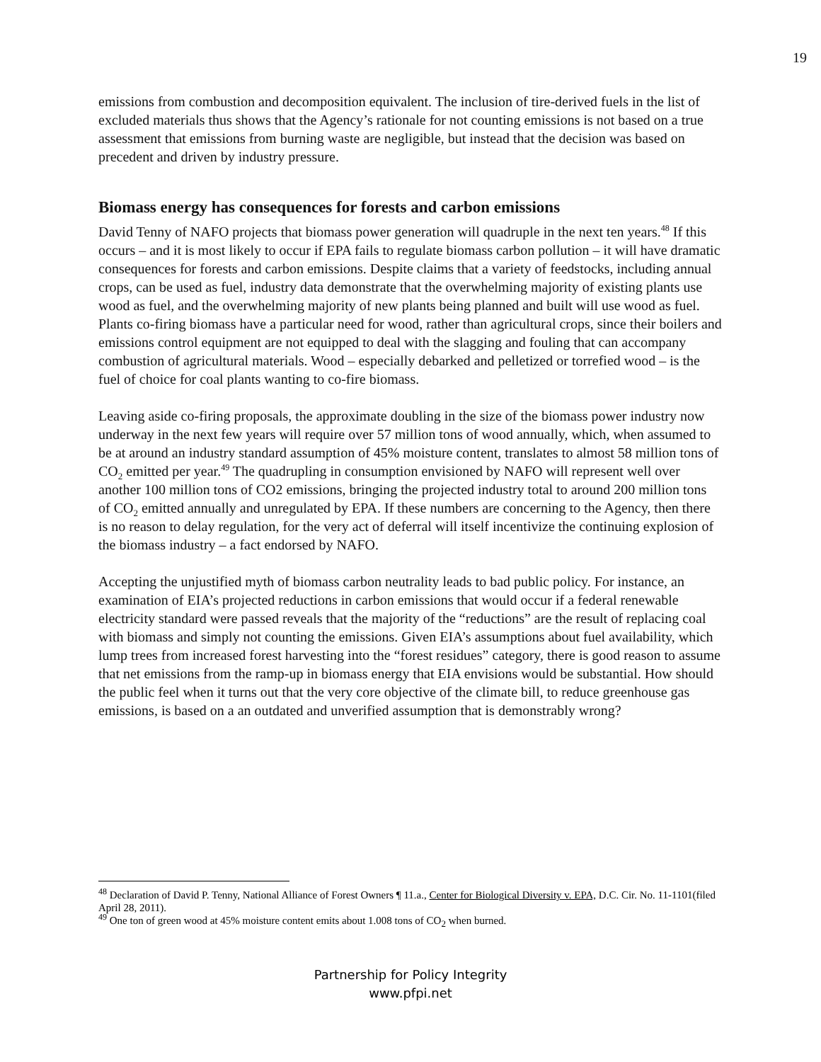19
emissions from combustion and decomposition equivalent. The inclusion of tire-derived fuels in the list of excluded materials thus shows that the Agency’s rationale for not counting emissions is not based on a true assessment that emissions from burning waste are negligible, but instead that the decision was based on precedent and driven by industry pressure.
Biomass energy has consequences for forests and carbon emissions
David Tenny of NAFO projects that biomass power generation will quadruple in the next ten years.<sup>48</sup> If this occurs – and it is most likely to occur if EPA fails to regulate biomass carbon pollution – it will have dramatic consequences for forests and carbon emissions. Despite claims that a variety of feedstocks, including annual crops, can be used as fuel, industry data demonstrate that the overwhelming majority of existing plants use wood as fuel, and the overwhelming majority of new plants being planned and built will use wood as fuel. Plants co-firing biomass have a particular need for wood, rather than agricultural crops, since their boilers and emissions control equipment are not equipped to deal with the slagging and fouling that can accompany combustion of agricultural materials. Wood – especially debarked and pelletized or torrefied wood – is the fuel of choice for coal plants wanting to co-fire biomass.
Leaving aside co-firing proposals, the approximate doubling in the size of the biomass power industry now underway in the next few years will require over 57 million tons of wood annually, which, when assumed to be at around an industry standard assumption of 45% moisture content, translates to almost 58 million tons of CO<sub>2</sub> emitted per year.<sup>49</sup> The quadrupling in consumption envisioned by NAFO will represent well over another 100 million tons of CO2 emissions, bringing the projected industry total to around 200 million tons of CO<sub>2</sub> emitted annually and unregulated by EPA. If these numbers are concerning to the Agency, then there is no reason to delay regulation, for the very act of deferral will itself incentivize the continuing explosion of the biomass industry – a fact endorsed by NAFO.
Accepting the unjustified myth of biomass carbon neutrality leads to bad public policy. For instance, an examination of EIA’s projected reductions in carbon emissions that would occur if a federal renewable electricity standard were passed reveals that the majority of the “reductions” are the result of replacing coal with biomass and simply not counting the emissions. Given EIA’s assumptions about fuel availability, which lump trees from increased forest harvesting into the “forest residues” category, there is good reason to assume that net emissions from the ramp-up in biomass energy that EIA envisions would be substantial. How should the public feel when it turns out that the very core objective of the climate bill, to reduce greenhouse gas emissions, is based on a an outdated and unverified assumption that is demonstrably wrong?
<sup>48</sup> Declaration of David P. Tenny, National Alliance of Forest Owners ¶ 11.a., Center for Biological Diversity v. EPA, D.C. Cir. No. 11-1101(filed April 28, 2011).
<sup>49</sup> One ton of green wood at 45% moisture content emits about 1.008 tons of CO<sub>2</sub> when burned.
Partnership for Policy Integrity
www.pfpi.net